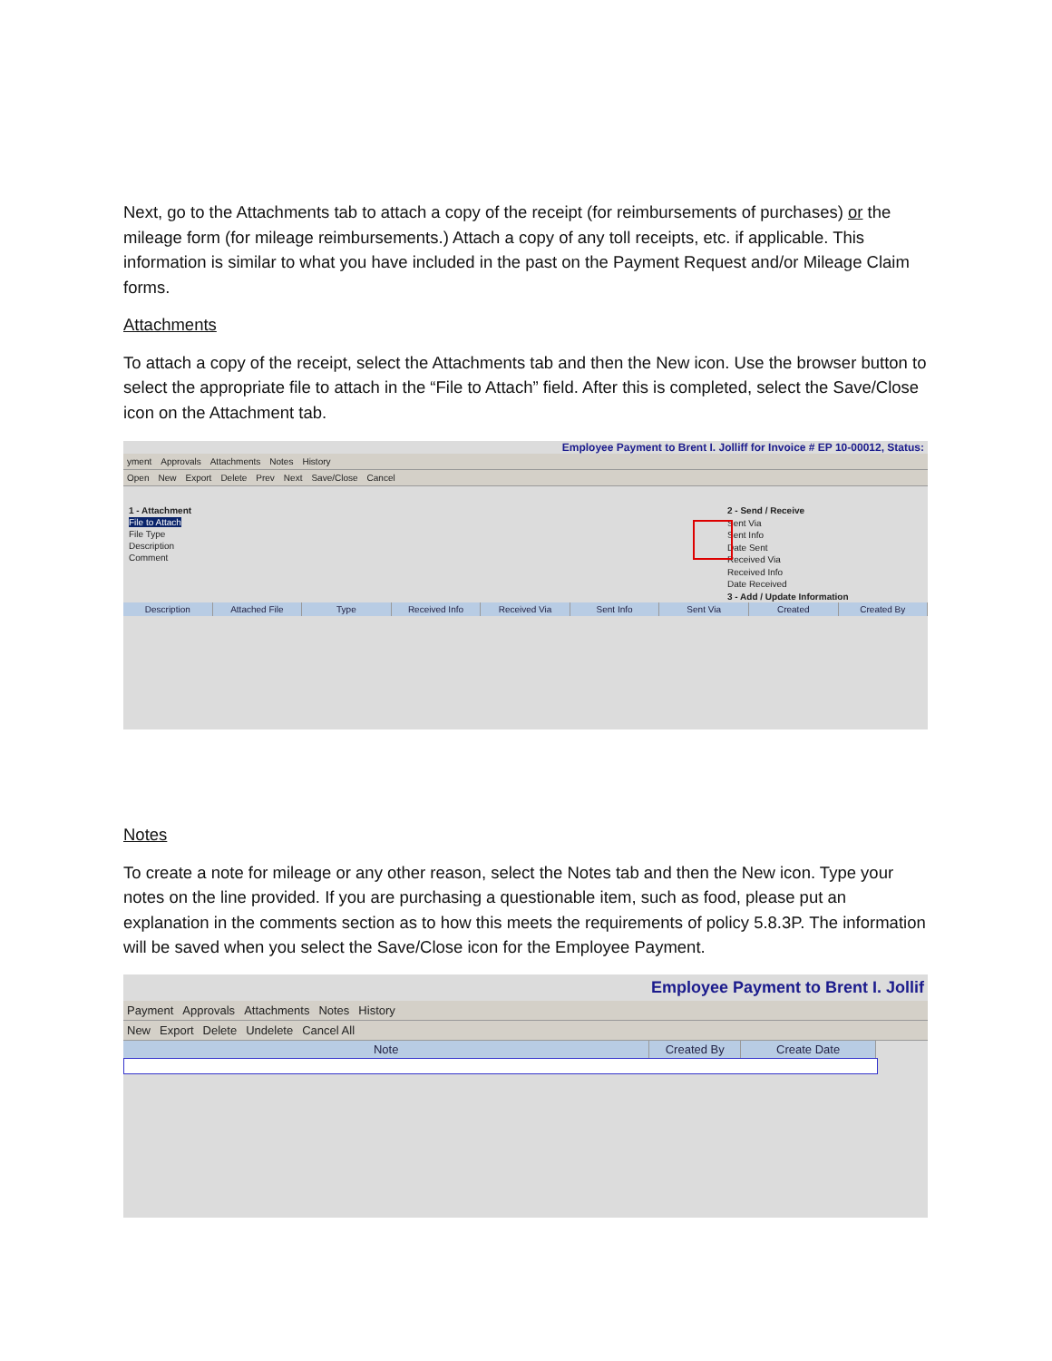Next, go to the Attachments tab to attach a copy of the receipt (for reimbursements of purchases) or the mileage form (for mileage reimbursements.) Attach a copy of any toll receipts, etc. if applicable. This information is similar to what you have included in the past on the Payment Request and/or Mileage Claim forms.
Attachments
To attach a copy of the receipt, select the Attachments tab and then the New icon. Use the browser button to select the appropriate file to attach in the “File to Attach” field. After this is completed, select the Save/Close icon on the Attachment tab.
Employee Payment to Brent I. Jolliff for Invoice # EP 10-00012, Status:
yment Approvals Attachments Notes History
Open New Export Delete Prev Next Save/Close Cancel
1 - Attachment
File to Attach
File Type
Description
Comment
2 - Send / Receive
Sent Via
Sent Info
Date Sent
Received Via
Received Info
Date Received
3 - Add / Update Information
Description Attached File Type Received Info Received Via Sent Info Sent Via Created Created By
Notes
To create a note for mileage or any other reason, select the Notes tab and then the New icon. Type your notes on the line provided. If you are purchasing a questionable item, such as food, please put an explanation in the comments section as to how this meets the requirements of policy 5.8.3P. The information will be saved when you select the Save/Close icon for the Employee Payment.
Employee Payment to Brent I. Jollif
Payment Approvals Attachments Notes History
New Export Delete Undelete Cancel All
Note Created By Create Date